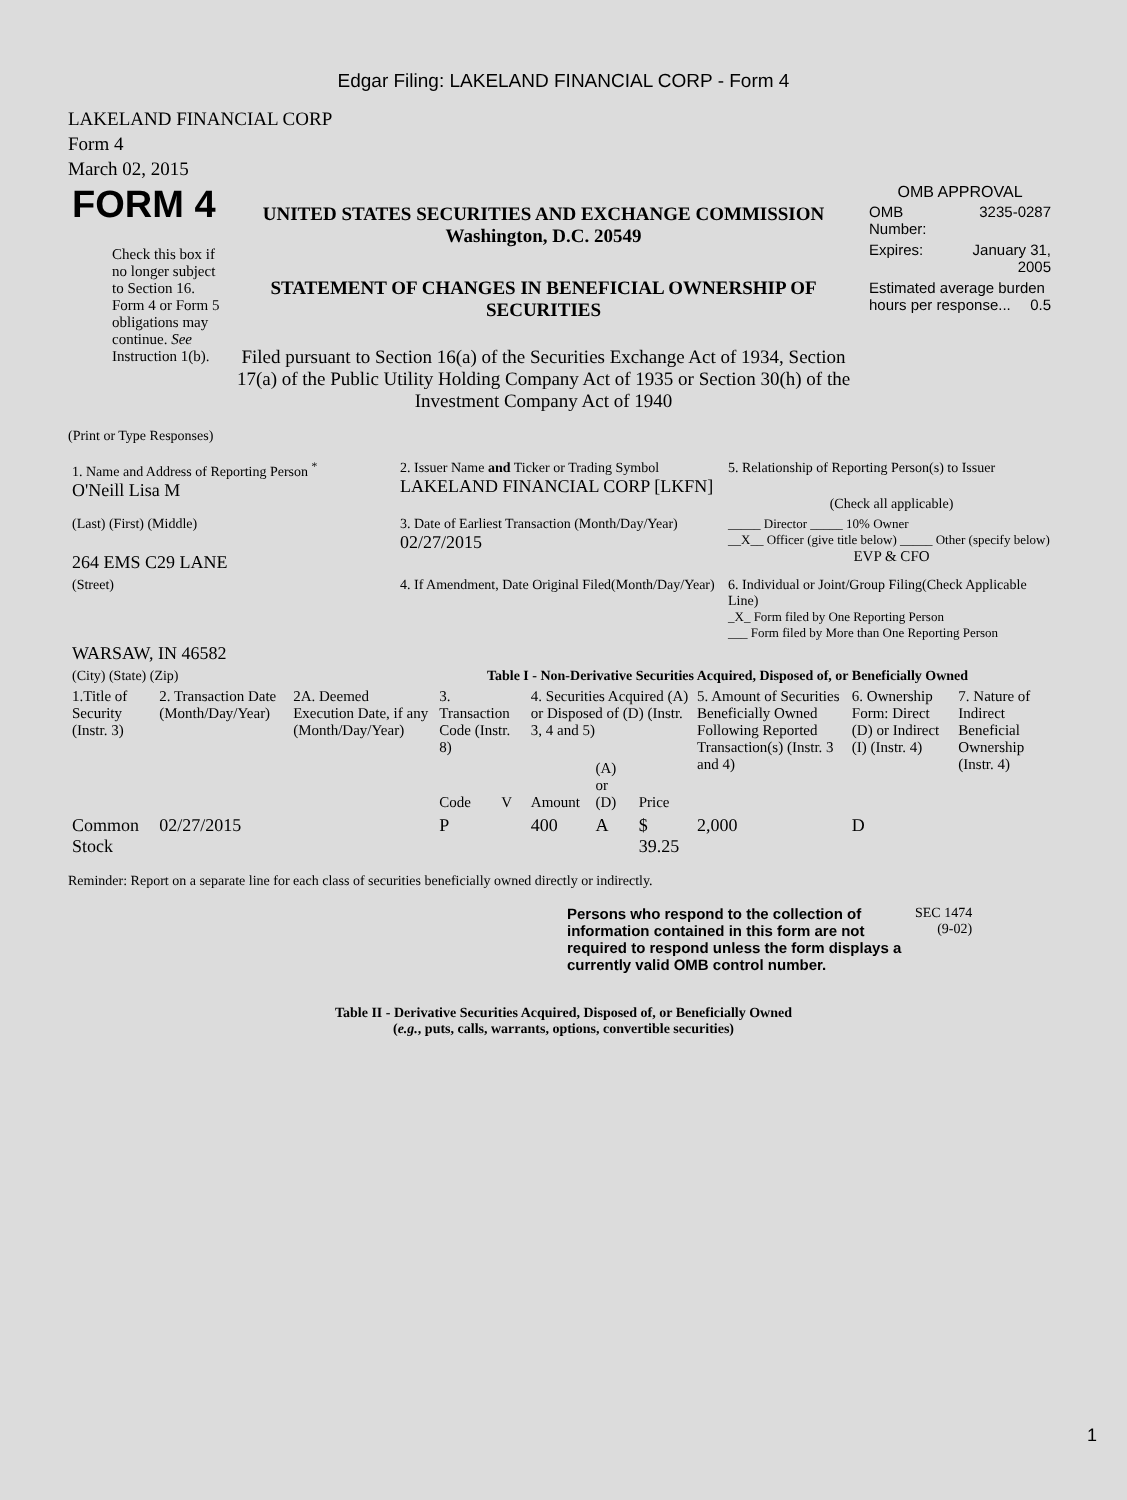Edgar Filing: LAKELAND FINANCIAL CORP - Form 4
LAKELAND FINANCIAL CORP
Form 4
March 02, 2015
| FORM 4 Check this box if no longer subject to Section 16. Form 4 or Form 5 obligations may continue. See Instruction 1(b). | UNITED STATES SECURITIES AND EXCHANGE COMMISSION Washington, D.C. 20549 STATEMENT OF CHANGES IN BENEFICIAL OWNERSHIP OF SECURITIES Filed pursuant to Section 16(a) of the Securities Exchange Act of 1934, Section 17(a) of the Public Utility Holding Company Act of 1935 or Section 30(h) of the Investment Company Act of 1940 | OMB APPROVAL / OMB Number: / 3235-0287 / / Expires: / January 31, 2005 / / Estimated average burden hours per response... 0.5 / / |
(Print or Type Responses)
| 1. Name and Address of Reporting Person <sup>*</sup> O'Neill Lisa M | 2. Issuer Name and Ticker or Trading Symbol LAKELAND FINANCIAL CORP [LKFN] | 5. Relationship of Reporting Person(s) to Issuer (Check all applicable) |
| (Last) (First) (Middle) 264 EMS C29 LANE | 3. Date of Earliest Transaction (Month/Day/Year) 02/27/2015 | _____ Director _____ 10% Owner __X__ Officer (give title below) _____ Other (specify below) EVP & CFO |
| (Street) WARSAW, IN 46582 | 4. If Amendment, Date Original Filed(Month/Day/Year) | 6. Individual or Joint/Group Filing(Check Applicable Line) _X_ Form filed by One Reporting Person ___ Form filed by More than One Reporting Person |
| (City) (State) (Zip) | Table I - Non-Derivative Securities Acquired, Disposed of, or Beneficially Owned | |
| 1.Title of Security (Instr. 3) | 2. Transaction Date (Month/Day/Year) | 2A. Deemed Execution Date, if any (Month/Day/Year) | 3. Transaction Code (Instr. 8) | | 4. Securities Acquired (A) or Disposed of (D) (Instr. 3, 4 and 5) | | | 5. Amount of Securities Beneficially Owned Following Reported Transaction(s) (Instr. 3 and 4) | 6. Ownership Form: Direct (D) or Indirect (I) (Instr. 4) | 7. Nature of Indirect Beneficial Ownership (Instr. 4) |
| --- | --- | --- | --- | --- | --- | --- | --- | --- | --- | --- |
| | | | Code | V | Amount | (A) or (D) | Price | | | |
| Common Stock | 02/27/2015 | | P | | 400 | A | $ 39.25 | 2,000 | D | |
Reminder: Report on a separate line for each class of securities beneficially owned directly or indirectly.
| Persons who respond to the collection of information contained in this form are not required to respond unless the form displays a currently valid OMB control number. | SEC 1474 (9-02) |
Table II - Derivative Securities Acquired, Disposed of, or Beneficially Owned
(e.g., puts, calls, warrants, options, convertible securities)
1